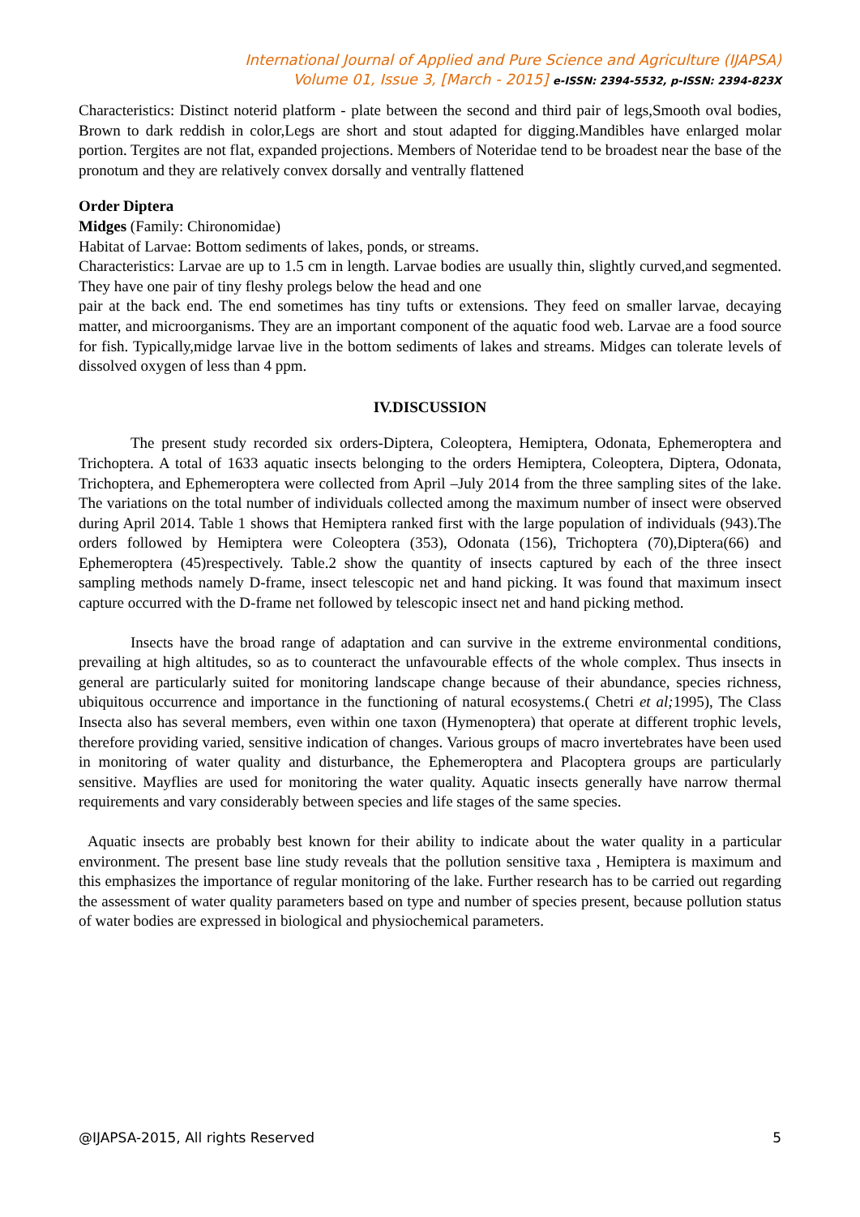International Journal of Applied and Pure Science and Agriculture (IJAPSA)
Volume 01, Issue 3, [March - 2015] e-ISSN: 2394-5532, p-ISSN: 2394-823X
Characteristics: Distinct noterid platform - plate between the second and third pair of legs,Smooth oval bodies, Brown to dark reddish in color,Legs are short and stout adapted for digging.Mandibles have enlarged molar portion. Tergites are not flat, expanded projections. Members of Noteridae tend to be broadest near the base of the pronotum and they are relatively convex dorsally and ventrally flattened
Order Diptera
Midges (Family: Chironomidae)
Habitat of Larvae: Bottom sediments of lakes, ponds, or streams.
Characteristics: Larvae are up to 1.5 cm in length. Larvae bodies are usually thin, slightly curved,and segmented. They have one pair of tiny fleshy prolegs below the head and one
pair at the back end. The end sometimes has tiny tufts or extensions. They feed on smaller larvae, decaying matter, and microorganisms. They are an important component of the aquatic food web. Larvae are a food source for fish. Typically,midge larvae live in the bottom sediments of lakes and streams. Midges can tolerate levels of dissolved oxygen of less than 4 ppm.
IV.DISCUSSION
The present study recorded six orders-Diptera, Coleoptera, Hemiptera, Odonata, Ephemeroptera and Trichoptera. A total of 1633 aquatic insects belonging to the orders Hemiptera, Coleoptera, Diptera, Odonata, Trichoptera, and Ephemeroptera were collected from April –July 2014 from the three sampling sites of the lake. The variations on the total number of individuals collected among the maximum number of insect were observed during April 2014. Table 1 shows that Hemiptera ranked first with the large population of individuals (943).The orders followed by Hemiptera were Coleoptera (353), Odonata (156), Trichoptera (70),Diptera(66) and Ephemeroptera (45)respectively. Table.2 show the quantity of insects captured by each of the three insect sampling methods namely D-frame, insect telescopic net and hand picking. It was found that maximum insect capture occurred with the D-frame net followed by telescopic insect net and hand picking method.
Insects have the broad range of adaptation and can survive in the extreme environmental conditions, prevailing at high altitudes, so as to counteract the unfavourable effects of the whole complex. Thus insects in general are particularly suited for monitoring landscape change because of their abundance, species richness, ubiquitous occurrence and importance in the functioning of natural ecosystems.( Chetri et al; 1995), The Class Insecta also has several members, even within one taxon (Hymenoptera) that operate at different trophic levels, therefore providing varied, sensitive indication of changes. Various groups of macro invertebrates have been used in monitoring of water quality and disturbance, the Ephemeroptera and Placoptera groups are particularly sensitive. Mayflies are used for monitoring the water quality. Aquatic insects generally have narrow thermal requirements and vary considerably between species and life stages of the same species.
Aquatic insects are probably best known for their ability to indicate about the water quality in a particular environment. The present base line study reveals that the pollution sensitive taxa , Hemiptera is maximum and this emphasizes the importance of regular monitoring of the lake. Further research has to be carried out regarding the assessment of water quality parameters based on type and number of species present, because pollution status of water bodies are expressed in biological and physiochemical parameters.
@IJAPSA-2015, All rights Reserved 5